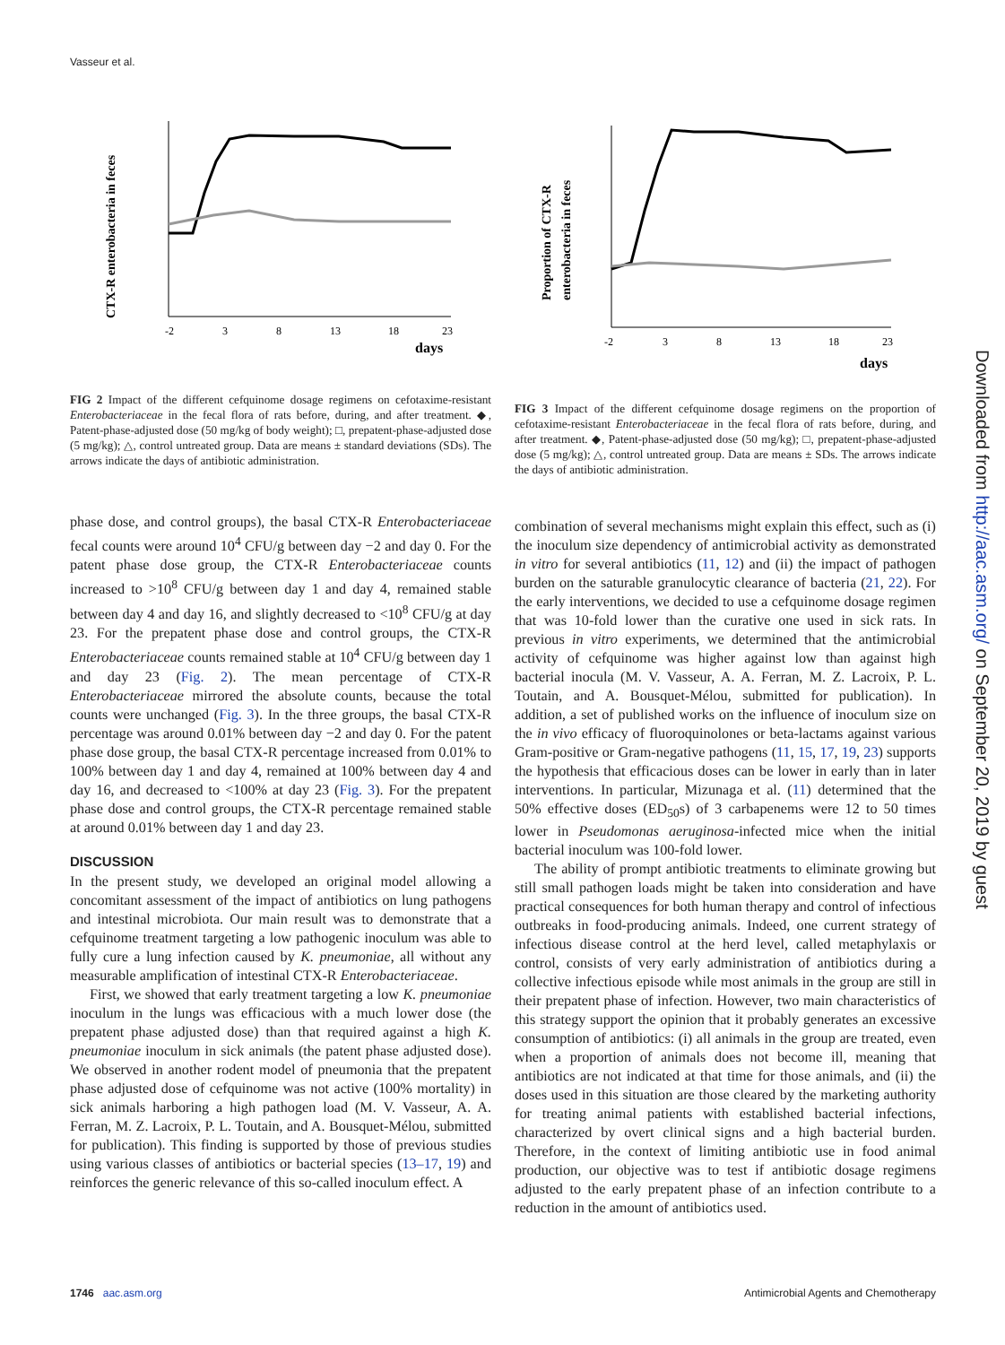Vasseur et al.
CTX-R enterobacteria in feces
-2
3
8
13
18
23
days
FIG 2 Impact of the different cefquinome dosage regimens on cefotaxime-resistant Enterobacteriaceae in the fecal flora of rats before, during, and after treatment. ◆, Patent-phase-adjusted dose (50 mg/kg of body weight); □, prepatent-phase-adjusted dose (5 mg/kg); △, control untreated group. Data are means ± standard deviations (SDs). The arrows indicate the days of antibiotic administration.
phase dose, and control groups), the basal CTX-R Enterobacteriaceae fecal counts were around 10<sup>4</sup> CFU/g between day −2 and day 0. For the patent phase dose group, the CTX-R Enterobacteriaceae counts increased to >10<sup>8</sup> CFU/g between day 1 and day 4, remained stable between day 4 and day 16, and slightly decreased to <10<sup>8</sup> CFU/g at day 23. For the prepatent phase dose and control groups, the CTX-R Enterobacteriaceae counts remained stable at 10<sup>4</sup> CFU/g between day 1 and day 23 (Fig. 2). The mean percentage of CTX-R Enterobacteriaceae mirrored the absolute counts, because the total counts were unchanged (Fig. 3). In the three groups, the basal CTX-R percentage was around 0.01% between day −2 and day 0. For the patent phase dose group, the basal CTX-R percentage increased from 0.01% to 100% between day 1 and day 4, remained at 100% between day 4 and day 16, and decreased to <100% at day 23 (Fig. 3). For the prepatent phase dose and control groups, the CTX-R percentage remained stable at around 0.01% between day 1 and day 23.
DISCUSSION
In the present study, we developed an original model allowing a concomitant assessment of the impact of antibiotics on lung pathogens and intestinal microbiota. Our main result was to demonstrate that a cefquinome treatment targeting a low pathogenic inoculum was able to fully cure a lung infection caused by K. pneumoniae, all without any measurable amplification of intestinal CTX-R Enterobacteriaceae.
First, we showed that early treatment targeting a low K. pneumoniae inoculum in the lungs was efficacious with a much lower dose (the prepatent phase adjusted dose) than that required against a high K. pneumoniae inoculum in sick animals (the patent phase adjusted dose). We observed in another rodent model of pneumonia that the prepatent phase adjusted dose of cefquinome was not active (100% mortality) in sick animals harboring a high pathogen load (M. V. Vasseur, A. A. Ferran, M. Z. Lacroix, P. L. Toutain, and A. Bousquet-Mélou, submitted for publication). This finding is supported by those of previous studies using various classes of antibiotics or bacterial species (13–17, 19) and reinforces the generic relevance of this so-called inoculum effect. A
Proportion of CTX-R
enterobacteria in feces
-2
3
8
13
18
23
days
FIG 3 Impact of the different cefquinome dosage regimens on the proportion of cefotaxime-resistant Enterobacteriaceae in the fecal flora of rats before, during, and after treatment. ◆, Patent-phase-adjusted dose (50 mg/kg); □, prepatent-phase-adjusted dose (5 mg/kg); △, control untreated group. Data are means ± SDs. The arrows indicate the days of antibiotic administration.
combination of several mechanisms might explain this effect, such as (i) the inoculum size dependency of antimicrobial activity as demonstrated in vitro for several antibiotics (11, 12) and (ii) the impact of pathogen burden on the saturable granulocytic clearance of bacteria (21, 22). For the early interventions, we decided to use a cefquinome dosage regimen that was 10-fold lower than the curative one used in sick rats. In previous in vitro experiments, we determined that the antimicrobial activity of cefquinome was higher against low than against high bacterial inocula (M. V. Vasseur, A. A. Ferran, M. Z. Lacroix, P. L. Toutain, and A. Bousquet-Mélou, submitted for publication). In addition, a set of published works on the influence of inoculum size on the in vivo efficacy of fluoroquinolones or beta-lactams against various Gram-positive or Gram-negative pathogens (11, 15, 17, 19, 23) supports the hypothesis that efficacious doses can be lower in early than in later interventions. In particular, Mizunaga et al. (11) determined that the 50% effective doses (ED<sub>50</sub>s) of 3 carbapenems were 12 to 50 times lower in Pseudomonas aeruginosa-infected mice when the initial bacterial inoculum was 100-fold lower.
The ability of prompt antibiotic treatments to eliminate growing but still small pathogen loads might be taken into consideration and have practical consequences for both human therapy and control of infectious outbreaks in food-producing animals. Indeed, one current strategy of infectious disease control at the herd level, called metaphylaxis or control, consists of very early administration of antibiotics during a collective infectious episode while most animals in the group are still in their prepatent phase of infection. However, two main characteristics of this strategy support the opinion that it probably generates an excessive consumption of antibiotics: (i) all animals in the group are treated, even when a proportion of animals does not become ill, meaning that antibiotics are not indicated at that time for those animals, and (ii) the doses used in this situation are those cleared by the marketing authority for treating animal patients with established bacterial infections, characterized by overt clinical signs and a high bacterial burden. Therefore, in the context of limiting antibiotic use in food animal production, our objective was to test if antibiotic dosage regimens adjusted to the early prepatent phase of an infection contribute to a reduction in the amount of antibiotics used.
1746 aac.asm.org Antimicrobial Agents and Chemotherapy
Downloaded from http://aac.asm.org/ on September 20, 2019 by guest